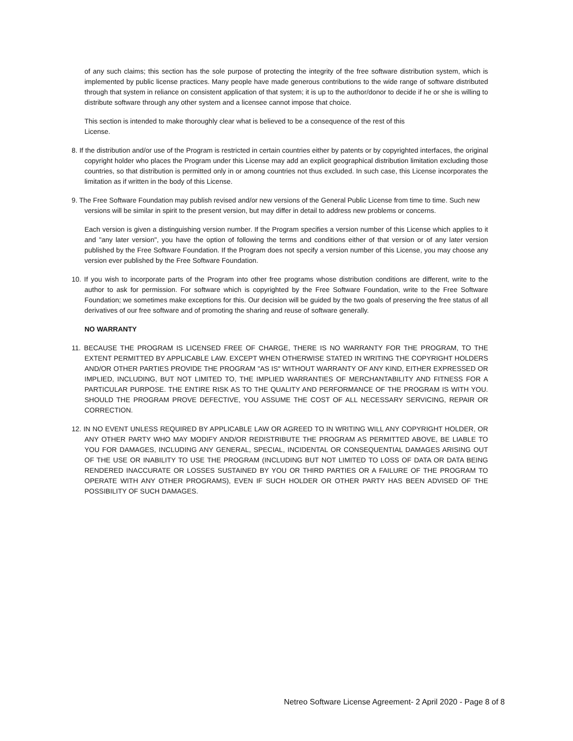of any such claims; this section has the sole purpose of protecting the integrity of the free software distribution system, which is implemented by public license practices. Many people have made generous contributions to the wide range of software distributed through that system in reliance on consistent application of that system; it is up to the author/donor to decide if he or she is willing to distribute software through any other system and a licensee cannot impose that choice.
This section is intended to make thoroughly clear what is believed to be a consequence of the rest of this License.
8. If the distribution and/or use of the Program is restricted in certain countries either by patents or by copyrighted interfaces, the original copyright holder who places the Program under this License may add an explicit geographical distribution limitation excluding those countries, so that distribution is permitted only in or among countries not thus excluded. In such case, this License incorporates the limitation as if written in the body of this License.
9. The Free Software Foundation may publish revised and/or new versions of the General Public License from time to time. Such new versions will be similar in spirit to the present version, but may differ in detail to address new problems or concerns.
Each version is given a distinguishing version number. If the Program specifies a version number of this License which applies to it and "any later version", you have the option of following the terms and conditions either of that version or of any later version published by the Free Software Foundation. If the Program does not specify a version number of this License, you may choose any version ever published by the Free Software Foundation.
10. If you wish to incorporate parts of the Program into other free programs whose distribution conditions are different, write to the author to ask for permission. For software which is copyrighted by the Free Software Foundation, write to the Free Software Foundation; we sometimes make exceptions for this. Our decision will be guided by the two goals of preserving the free status of all derivatives of our free software and of promoting the sharing and reuse of software generally.
NO WARRANTY
11. BECAUSE THE PROGRAM IS LICENSED FREE OF CHARGE, THERE IS NO WARRANTY FOR THE PROGRAM, TO THE EXTENT PERMITTED BY APPLICABLE LAW. EXCEPT WHEN OTHERWISE STATED IN WRITING THE COPYRIGHT HOLDERS AND/OR OTHER PARTIES PROVIDE THE PROGRAM "AS IS" WITHOUT WARRANTY OF ANY KIND, EITHER EXPRESSED OR IMPLIED, INCLUDING, BUT NOT LIMITED TO, THE IMPLIED WARRANTIES OF MERCHANTABILITY AND FITNESS FOR A PARTICULAR PURPOSE. THE ENTIRE RISK AS TO THE QUALITY AND PERFORMANCE OF THE PROGRAM IS WITH YOU. SHOULD THE PROGRAM PROVE DEFECTIVE, YOU ASSUME THE COST OF ALL NECESSARY SERVICING, REPAIR OR CORRECTION.
12. IN NO EVENT UNLESS REQUIRED BY APPLICABLE LAW OR AGREED TO IN WRITING WILL ANY COPYRIGHT HOLDER, OR ANY OTHER PARTY WHO MAY MODIFY AND/OR REDISTRIBUTE THE PROGRAM AS PERMITTED ABOVE, BE LIABLE TO YOU FOR DAMAGES, INCLUDING ANY GENERAL, SPECIAL, INCIDENTAL OR CONSEQUENTIAL DAMAGES ARISING OUT OF THE USE OR INABILITY TO USE THE PROGRAM (INCLUDING BUT NOT LIMITED TO LOSS OF DATA OR DATA BEING RENDERED INACCURATE OR LOSSES SUSTAINED BY YOU OR THIRD PARTIES OR A FAILURE OF THE PROGRAM TO OPERATE WITH ANY OTHER PROGRAMS), EVEN IF SUCH HOLDER OR OTHER PARTY HAS BEEN ADVISED OF THE POSSIBILITY OF SUCH DAMAGES.
Netreo Software License Agreement- 2 April 2020 - Page 8 of 8